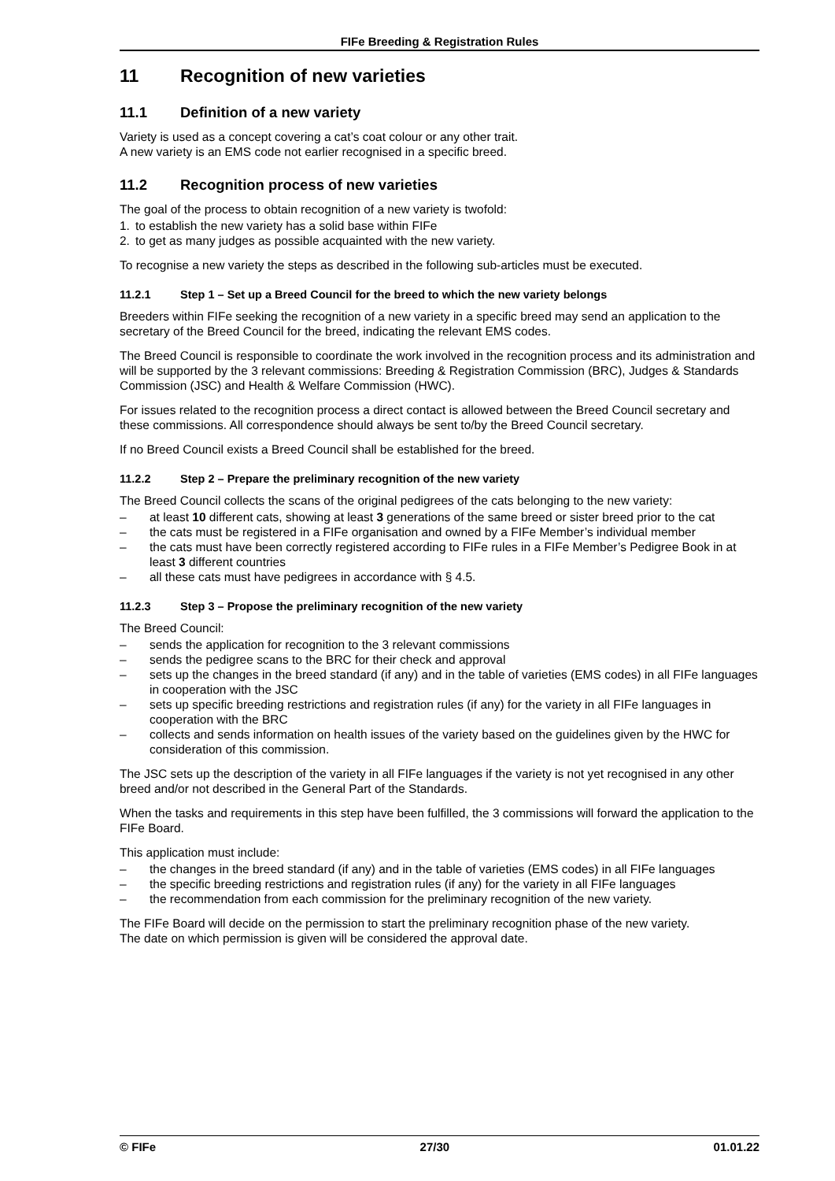FIFe Breeding & Registration Rules
11 Recognition of new varieties
11.1 Definition of a new variety
Variety is used as a concept covering a cat’s coat colour or any other trait.
A new variety is an EMS code not earlier recognised in a specific breed.
11.2 Recognition process of new varieties
The goal of the process to obtain recognition of a new variety is twofold:
1. to establish the new variety has a solid base within FIFe
2. to get as many judges as possible acquainted with the new variety.
To recognise a new variety the steps as described in the following sub-articles must be executed.
11.2.1 Step 1 – Set up a Breed Council for the breed to which the new variety belongs
Breeders within FIFe seeking the recognition of a new variety in a specific breed may send an application to the secretary of the Breed Council for the breed, indicating the relevant EMS codes.
The Breed Council is responsible to coordinate the work involved in the recognition process and its administration and will be supported by the 3 relevant commissions: Breeding & Registration Commission (BRC), Judges & Standards Commission (JSC) and Health & Welfare Commission (HWC).
For issues related to the recognition process a direct contact is allowed between the Breed Council secretary and these commissions. All correspondence should always be sent to/by the Breed Council secretary.
If no Breed Council exists a Breed Council shall be established for the breed.
11.2.2 Step 2 – Prepare the preliminary recognition of the new variety
The Breed Council collects the scans of the original pedigrees of the cats belonging to the new variety:
– at least 10 different cats, showing at least 3 generations of the same breed or sister breed prior to the cat
– the cats must be registered in a FIFe organisation and owned by a FIFe Member’s individual member
– the cats must have been correctly registered according to FIFe rules in a FIFe Member’s Pedigree Book in at least 3 different countries
– all these cats must have pedigrees in accordance with § 4.5.
11.2.3 Step 3 – Propose the preliminary recognition of the new variety
The Breed Council:
– sends the application for recognition to the 3 relevant commissions
– sends the pedigree scans to the BRC for their check and approval
– sets up the changes in the breed standard (if any) and in the table of varieties (EMS codes) in all FIFe languages in cooperation with the JSC
– sets up specific breeding restrictions and registration rules (if any) for the variety in all FIFe languages in cooperation with the BRC
– collects and sends information on health issues of the variety based on the guidelines given by the HWC for consideration of this commission.
The JSC sets up the description of the variety in all FIFe languages if the variety is not yet recognised in any other breed and/or not described in the General Part of the Standards.
When the tasks and requirements in this step have been fulfilled, the 3 commissions will forward the application to the FIFe Board.
This application must include:
– the changes in the breed standard (if any) and in the table of varieties (EMS codes) in all FIFe languages
– the specific breeding restrictions and registration rules (if any) for the variety in all FIFe languages
– the recommendation from each commission for the preliminary recognition of the new variety.
The FIFe Board will decide on the permission to start the preliminary recognition phase of the new variety.
The date on which permission is given will be considered the approval date.
© FIFe 27/30 01.01.22